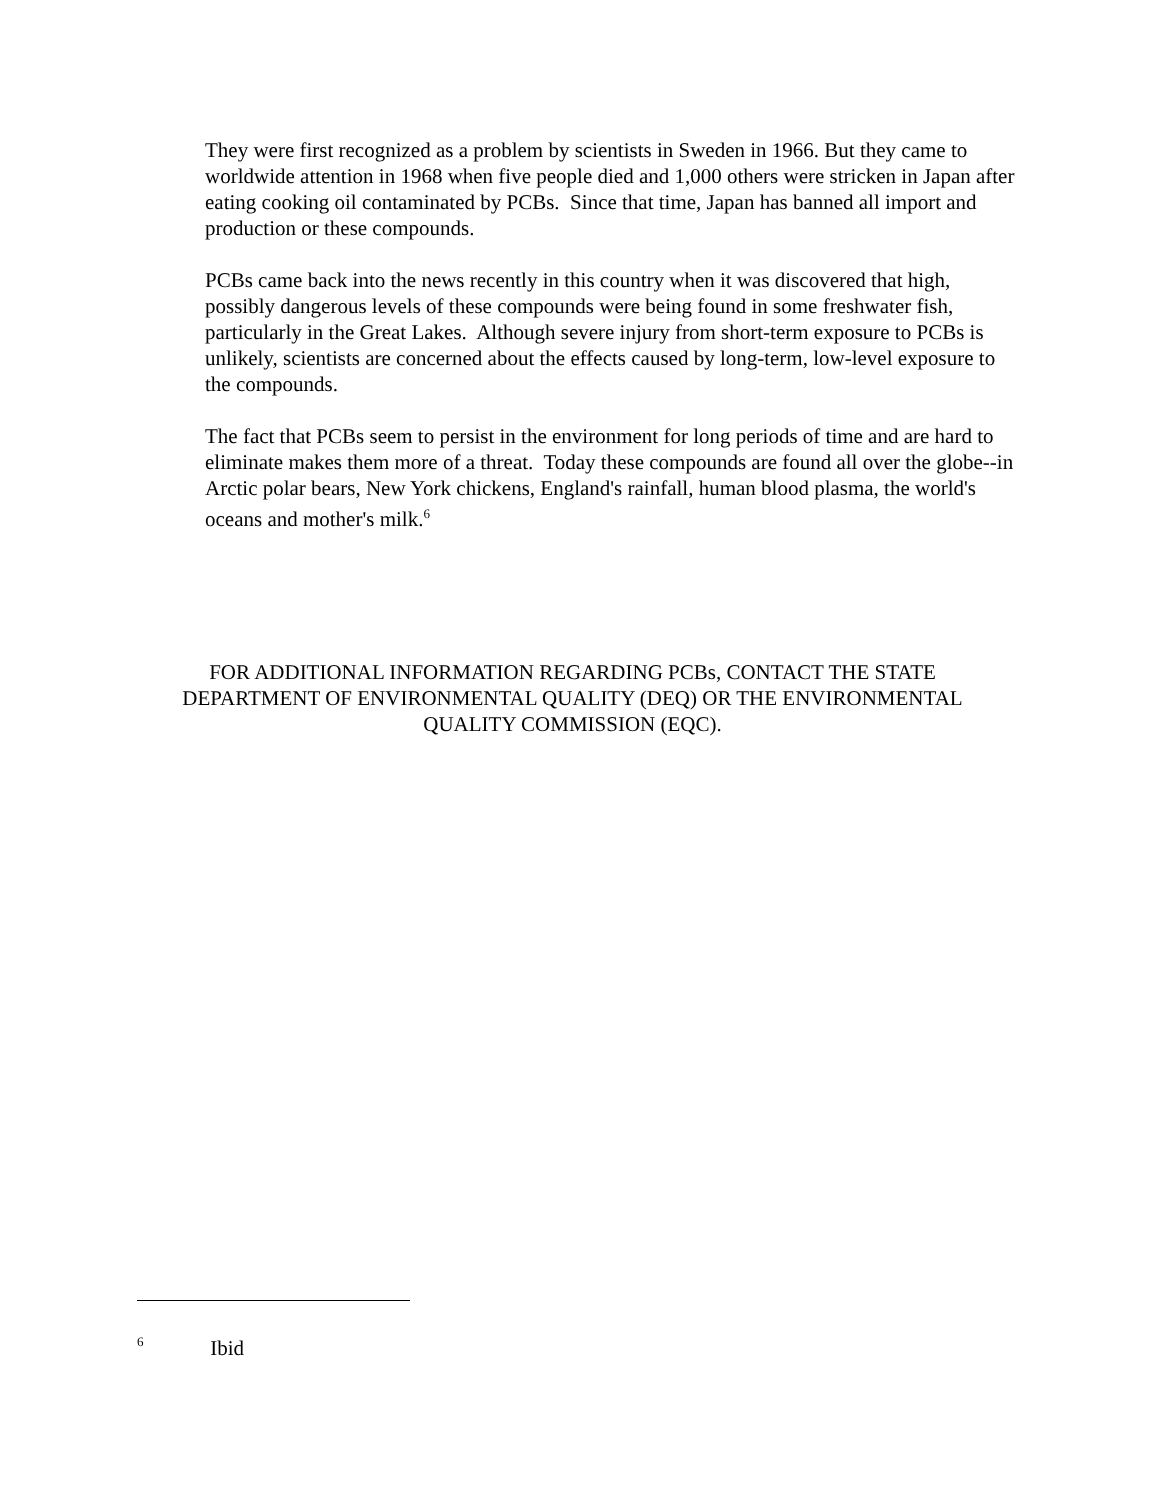They were first recognized as a problem by scientists in Sweden in 1966. But they came to worldwide attention in 1968 when five people died and 1,000 others were stricken in Japan after eating cooking oil contaminated by PCBs. Since that time, Japan has banned all import and production or these compounds.
PCBs came back into the news recently in this country when it was discovered that high, possibly dangerous levels of these compounds were being found in some freshwater fish, particularly in the Great Lakes. Although severe injury from short-term exposure to PCBs is unlikely, scientists are concerned about the effects caused by long-term, low-level exposure to the compounds.
The fact that PCBs seem to persist in the environment for long periods of time and are hard to eliminate makes them more of a threat. Today these compounds are found all over the globe--in Arctic polar bears, New York chickens, England's rainfall, human blood plasma, the world's oceans and mother's milk.<sup>6</sup>
FOR ADDITIONAL INFORMATION REGARDING PCBs, CONTACT THE STATE DEPARTMENT OF ENVIRONMENTAL QUALITY (DEQ) OR THE ENVIRONMENTAL QUALITY COMMISSION (EQC).
<sup>6</sup> Ibid